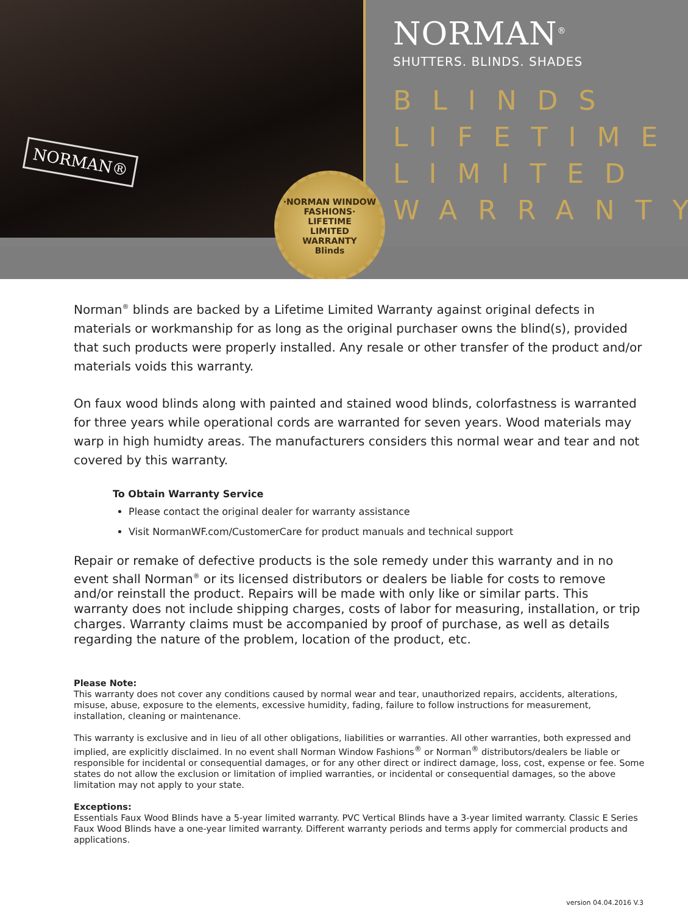NORMAN®
·NORMAN WINDOW FASHIONS·
LIFETIME
LIMITED
WARRANTY
Blinds
NORMAN<sup>®</sup>
SHUTTERS. BLINDS. SHADES
BLINDS
LIFETIME
LIMITED
WARRANTY
Norman<sup>®</sup> blinds are backed by a Lifetime Limited Warranty against original defects in materials or workmanship for as long as the original purchaser owns the blind(s), provided that such products were properly installed. Any resale or other transfer of the product and/or materials voids this warranty.
On faux wood blinds along with painted and stained wood blinds, colorfastness is warranted for three years while operational cords are warranted for seven years. Wood materials may warp in high humidty areas. The manufacturers considers this normal wear and tear and not covered by this warranty.
To Obtain Warranty Service
Please contact the original dealer for warranty assistance
Visit NormanWF.com/CustomerCare for product manuals and technical support
Repair or remake of defective products is the sole remedy under this warranty and in no event shall Norman<sup>®</sup> or its licensed distributors or dealers be liable for costs to remove and/or reinstall the product. Repairs will be made with only like or similar parts. This warranty does not include shipping charges, costs of labor for measuring, installation, or trip charges. Warranty claims must be accompanied by proof of purchase, as well as details regarding the nature of the problem, location of the product, etc.
Please Note:
This warranty does not cover any conditions caused by normal wear and tear, unauthorized repairs, accidents, alterations, misuse, abuse, exposure to the elements, excessive humidity, fading, failure to follow instructions for measurement, installation, cleaning or maintenance.
This warranty is exclusive and in lieu of all other obligations, liabilities or warranties. All other warranties, both expressed and implied, are explicitly disclaimed. In no event shall Norman Window Fashions<sup>®</sup> or Norman<sup>®</sup> distributors/dealers be liable or responsible for incidental or consequential damages, or for any other direct or indirect damage, loss, cost, expense or fee. Some states do not allow the exclusion or limitation of implied warranties, or incidental or consequential damages, so the above limitation may not apply to your state.
Exceptions:
Essentials Faux Wood Blinds have a 5-year limited warranty. PVC Vertical Blinds have a 3-year limited warranty. Classic E Series Faux Wood Blinds have a one-year limited warranty. Different warranty periods and terms apply for commercial products and applications.
version 04.04.2016 V.3